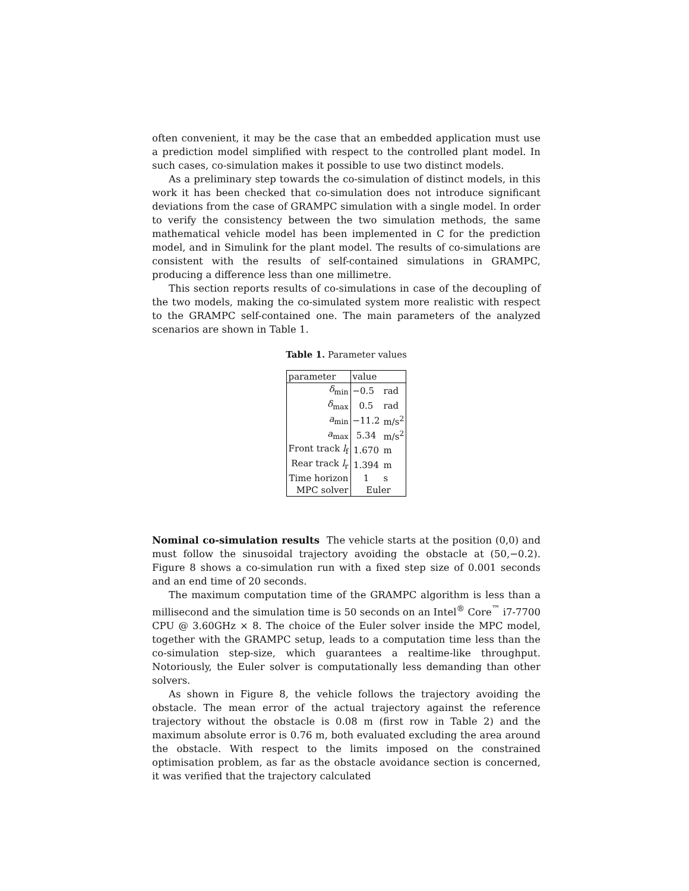often convenient, it may be the case that an embedded application must use a prediction model simplified with respect to the controlled plant model. In such cases, co-simulation makes it possible to use two distinct models.
As a preliminary step towards the co-simulation of distinct models, in this work it has been checked that co-simulation does not introduce significant deviations from the case of GRAMPC simulation with a single model. In order to verify the consistency between the two simulation methods, the same mathematical vehicle model has been implemented in C for the prediction model, and in Simulink for the plant model. The results of co-simulations are consistent with the results of self-contained simulations in GRAMPC, producing a difference less than one millimetre.
This section reports results of co-simulations in case of the decoupling of the two models, making the co-simulated system more realistic with respect to the GRAMPC self-contained one. The main parameters of the analyzed scenarios are shown in Table 1.
Table 1. Parameter values
| parameter | value | |
| --- | --- | --- |
| δ<sub>min</sub> | −0.5 | rad |
| δ<sub>max</sub> | 0.5 | rad |
| a<sub>min</sub> | −11.2 | m/s<sup>2</sup> |
| a<sub>max</sub> | 5.34 | m/s<sup>2</sup> |
| Front track l<sub>f</sub> | 1.670 | m |
| Rear track l<sub>r</sub> | 1.394 | m |
| Time horizon | 1 | s |
| MPC solver | Euler | |
Nominal co-simulation results The vehicle starts at the position (0,0) and must follow the sinusoidal trajectory avoiding the obstacle at (50,−0.2). Figure 8 shows a co-simulation run with a fixed step size of 0.001 seconds and an end time of 20 seconds.
The maximum computation time of the GRAMPC algorithm is less than a millisecond and the simulation time is 50 seconds on an Intel<sup>®</sup> Core<sup>™</sup> i7-7700 CPU @ 3.60GHz × 8. The choice of the Euler solver inside the MPC model, together with the GRAMPC setup, leads to a computation time less than the co-simulation step-size, which guarantees a realtime-like throughput. Notoriously, the Euler solver is computationally less demanding than other solvers.
As shown in Figure 8, the vehicle follows the trajectory avoiding the obstacle. The mean error of the actual trajectory against the reference trajectory without the obstacle is 0.08 m (first row in Table 2) and the maximum absolute error is 0.76 m, both evaluated excluding the area around the obstacle. With respect to the limits imposed on the constrained optimisation problem, as far as the obstacle avoidance section is concerned, it was verified that the trajectory calculated